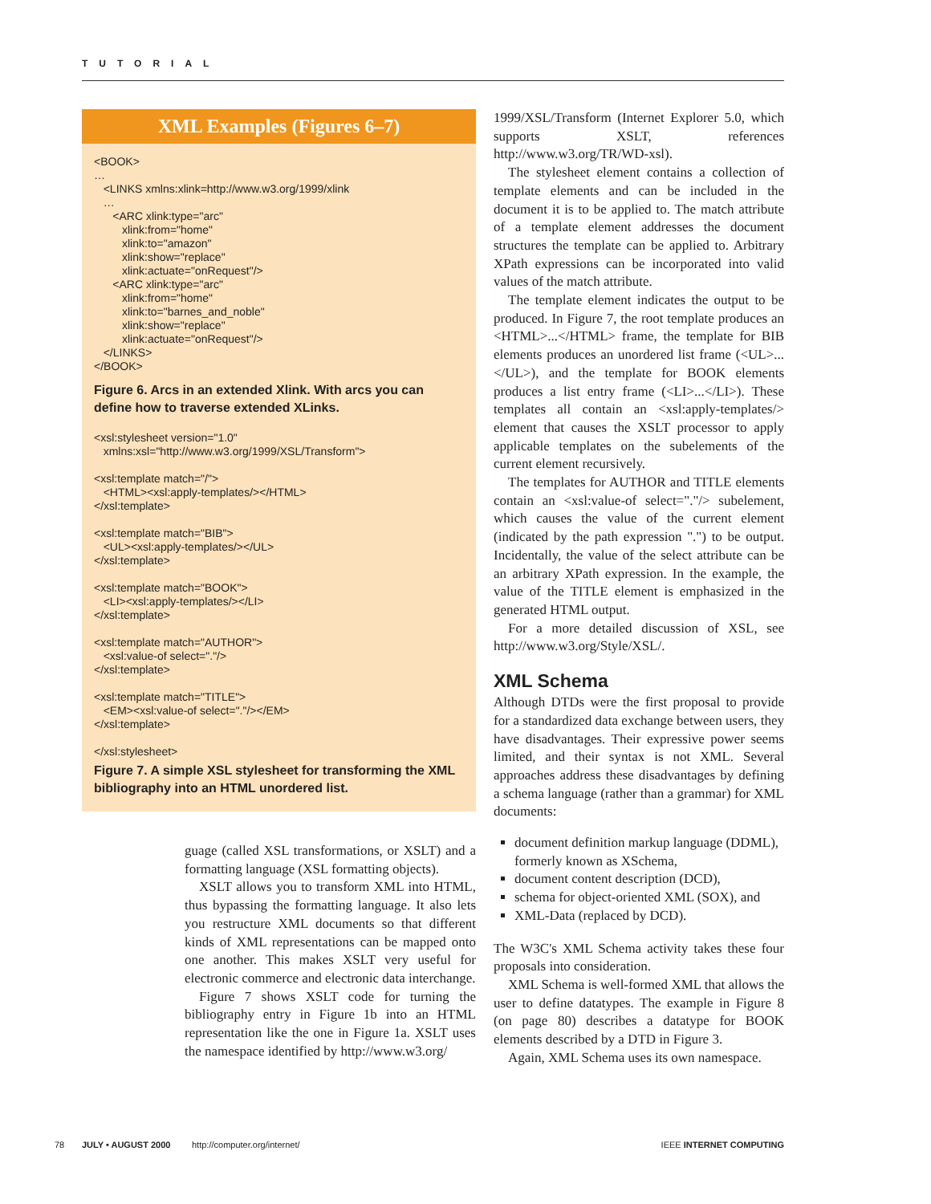TUTORIAL
XML Examples (Figures 6–7)
<BOOK> … <LINKS xmlns:xlink=http://www.w3.org/1999/xlink … <ARC xlink:type="arc" xlink:from="home" xlink:to="amazon" xlink:show="replace" xlink:actuate="onRequest"/> <ARC xlink:type="arc" xlink:from="home" xlink:to="barnes_and_noble" xlink:show="replace" xlink:actuate="onRequest"/> </LINKS> </BOOK>
Figure 6. Arcs in an extended Xlink. With arcs you can define how to traverse extended XLinks.
<xsl:stylesheet version="1.0" xmlns:xsl="http://www.w3.org/1999/XSL/Transform"> <xsl:template match="/"> <HTML><xsl:apply-templates/></HTML> </xsl:template> <xsl:template match="BIB"> <UL><xsl:apply-templates/></UL> </xsl:template> <xsl:template match="BOOK"> <LI><xsl:apply-templates/></LI> </xsl:template> <xsl:template match="AUTHOR"> <xsl:value-of select="."/> </xsl:template> <xsl:template match="TITLE"> <EM><xsl:value-of select="."/></EM> </xsl:template> </xsl:stylesheet>
Figure 7. A simple XSL stylesheet for transforming the XML bibliography into an HTML unordered list.
guage (called XSL transformations, or XSLT) and a formatting language (XSL formatting objects).
XSLT allows you to transform XML into HTML, thus bypassing the formatting language. It also lets you restructure XML documents so that different kinds of XML representations can be mapped onto one another. This makes XSLT very useful for electronic commerce and electronic data interchange.
Figure 7 shows XSLT code for turning the bibliography entry in Figure 1b into an HTML representation like the one in Figure 1a. XSLT uses the namespace identified by http://www.w3.org/
1999/XSL/Transform (Internet Explorer 5.0, which supports XSLT, references http://www.w3.org/TR/WD-xsl).
The stylesheet element contains a collection of template elements and can be included in the document it is to be applied to. The match attribute of a template element addresses the document structures the template can be applied to. Arbitrary XPath expressions can be incorporated into valid values of the match attribute.
The template element indicates the output to be produced. In Figure 7, the root template produces an <HTML>...</HTML> frame, the template for BIB elements produces an unordered list frame (<UL>...</UL>), and the template for BOOK elements produces a list entry frame (<LI>...</LI>). These templates all contain an <xsl:apply-templates/> element that causes the XSLT processor to apply applicable templates on the subelements of the current element recursively.
The templates for AUTHOR and TITLE elements contain an <xsl:value-of select="."/> subelement, which causes the value of the current element (indicated by the path expression ".") to be output. Incidentally, the value of the select attribute can be an arbitrary XPath expression. In the example, the value of the TITLE element is emphasized in the generated HTML output.
For a more detailed discussion of XSL, see http://www.w3.org/Style/XSL/.
XML Schema
Although DTDs were the first proposal to provide for a standardized data exchange between users, they have disadvantages. Their expressive power seems limited, and their syntax is not XML. Several approaches address these disadvantages by defining a schema language (rather than a grammar) for XML documents:
document definition markup language (DDML), formerly known as XSchema,
document content description (DCD),
schema for object-oriented XML (SOX), and
XML-Data (replaced by DCD).
The W3C's XML Schema activity takes these four proposals into consideration.
XML Schema is well-formed XML that allows the user to define datatypes. The example in Figure 8 (on page 80) describes a datatype for BOOK elements described by a DTD in Figure 3.
Again, XML Schema uses its own namespace.
78 JULY • AUGUST 2000 http://computer.org/internet/ IEEE INTERNET COMPUTING